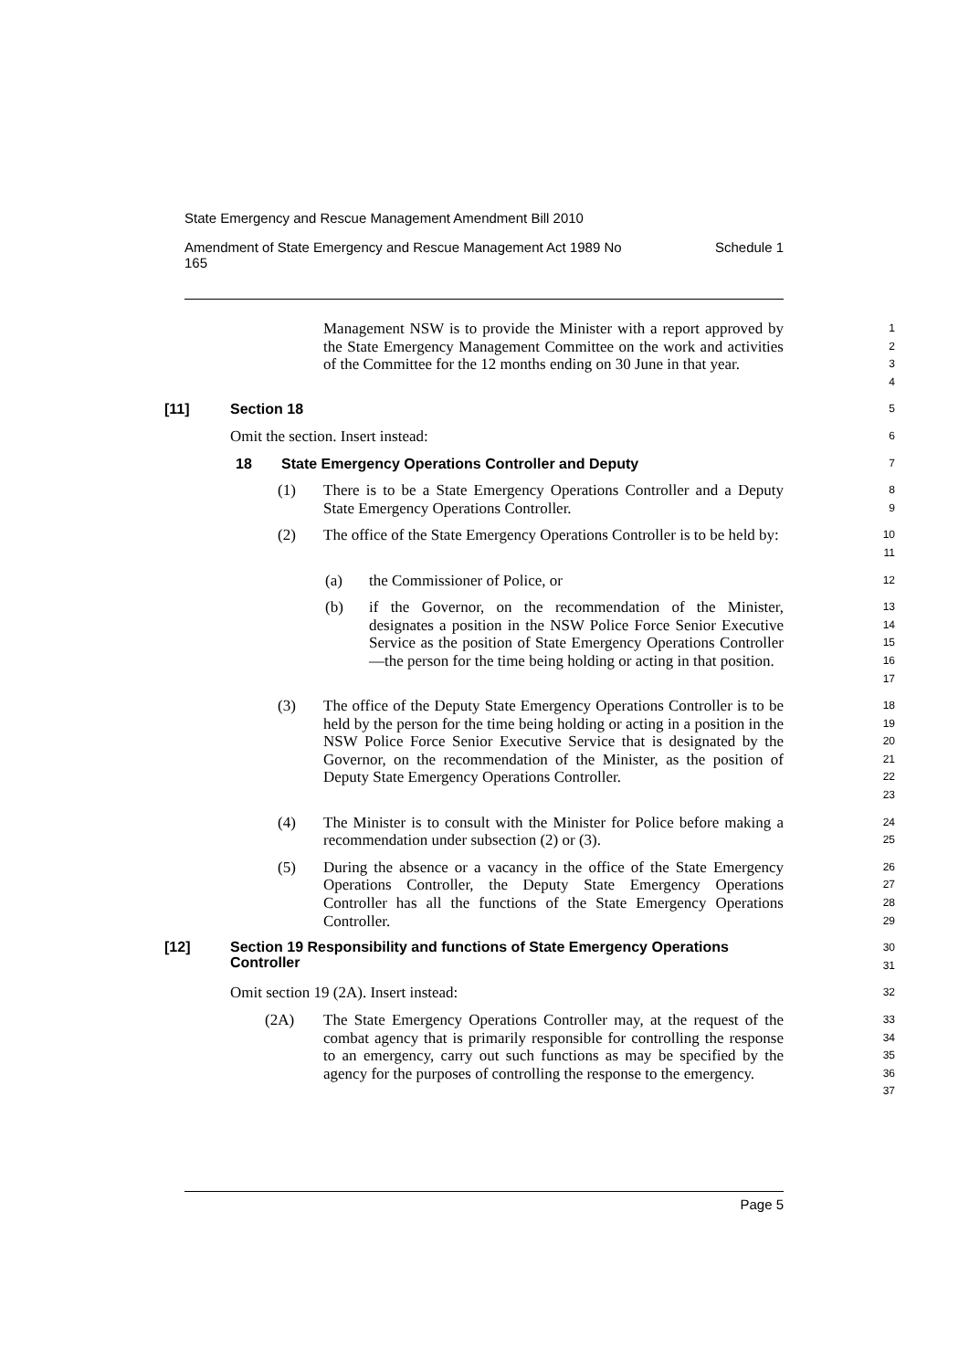State Emergency and Rescue Management Amendment Bill 2010
Amendment of State Emergency and Rescue Management Act 1989 No
165 Schedule 1
Management NSW is to provide the Minister with a report approved by the State Emergency Management Committee on the work and activities of the Committee for the 12 months ending on 30 June in that year.
1
2
3
4
[11] Section 18
5
Omit the section. Insert instead:
6
18 State Emergency Operations Controller and Deputy
7
(1) There is to be a State Emergency Operations Controller and a Deputy State Emergency Operations Controller.
8
9
(2) The office of the State Emergency Operations Controller is to be held by:
10
11
(a) the Commissioner of Police, or
12
(b) if the Governor, on the recommendation of the Minister, designates a position in the NSW Police Force Senior Executive Service as the position of State Emergency Operations Controller—the person for the time being holding or acting in that position.
13
14
15
16
17
(3) The office of the Deputy State Emergency Operations Controller is to be held by the person for the time being holding or acting in a position in the NSW Police Force Senior Executive Service that is designated by the Governor, on the recommendation of the Minister, as the position of Deputy State Emergency Operations Controller.
18
19
20
21
22
23
(4) The Minister is to consult with the Minister for Police before making a recommendation under subsection (2) or (3).
24
25
(5) During the absence or a vacancy in the office of the State Emergency Operations Controller, the Deputy State Emergency Operations Controller has all the functions of the State Emergency Operations Controller.
26
27
28
29
[12] Section 19 Responsibility and functions of State Emergency Operations Controller
30
31
Omit section 19 (2A). Insert instead:
32
(2A) The State Emergency Operations Controller may, at the request of the combat agency that is primarily responsible for controlling the response to an emergency, carry out such functions as may be specified by the agency for the purposes of controlling the response to the emergency.
33
34
35
36
37
Page 5